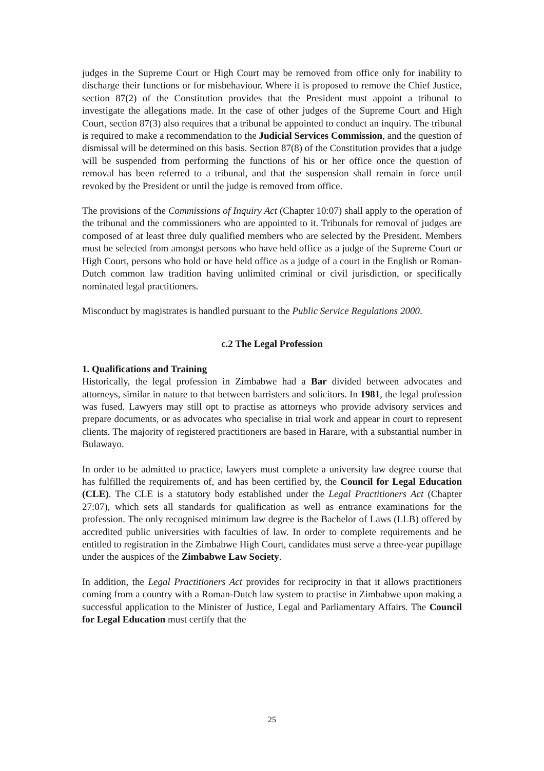judges in the Supreme Court or High Court may be removed from office only for inability to discharge their functions or for misbehaviour. Where it is proposed to remove the Chief Justice, section 87(2) of the Constitution provides that the President must appoint a tribunal to investigate the allegations made. In the case of other judges of the Supreme Court and High Court, section 87(3) also requires that a tribunal be appointed to conduct an inquiry. The tribunal is required to make a recommendation to the Judicial Services Commission, and the question of dismissal will be determined on this basis. Section 87(8) of the Constitution provides that a judge will be suspended from performing the functions of his or her office once the question of removal has been referred to a tribunal, and that the suspension shall remain in force until revoked by the President or until the judge is removed from office.
The provisions of the Commissions of Inquiry Act (Chapter 10:07) shall apply to the operation of the tribunal and the commissioners who are appointed to it. Tribunals for removal of judges are composed of at least three duly qualified members who are selected by the President. Members must be selected from amongst persons who have held office as a judge of the Supreme Court or High Court, persons who hold or have held office as a judge of a court in the English or Roman-Dutch common law tradition having unlimited criminal or civil jurisdiction, or specifically nominated legal practitioners.
Misconduct by magistrates is handled pursuant to the Public Service Regulations 2000.
c.2 The Legal Profession
1. Qualifications and Training
Historically, the legal profession in Zimbabwe had a Bar divided between advocates and attorneys, similar in nature to that between barristers and solicitors. In 1981, the legal profession was fused. Lawyers may still opt to practise as attorneys who provide advisory services and prepare documents, or as advocates who specialise in trial work and appear in court to represent clients. The majority of registered practitioners are based in Harare, with a substantial number in Bulawayo.
In order to be admitted to practice, lawyers must complete a university law degree course that has fulfilled the requirements of, and has been certified by, the Council for Legal Education (CLE). The CLE is a statutory body established under the Legal Practitioners Act (Chapter 27:07), which sets all standards for qualification as well as entrance examinations for the profession. The only recognised minimum law degree is the Bachelor of Laws (LLB) offered by accredited public universities with faculties of law. In order to complete requirements and be entitled to registration in the Zimbabwe High Court, candidates must serve a three-year pupillage under the auspices of the Zimbabwe Law Society.
In addition, the Legal Practitioners Act provides for reciprocity in that it allows practitioners coming from a country with a Roman-Dutch law system to practise in Zimbabwe upon making a successful application to the Minister of Justice, Legal and Parliamentary Affairs. The Council for Legal Education must certify that the
25